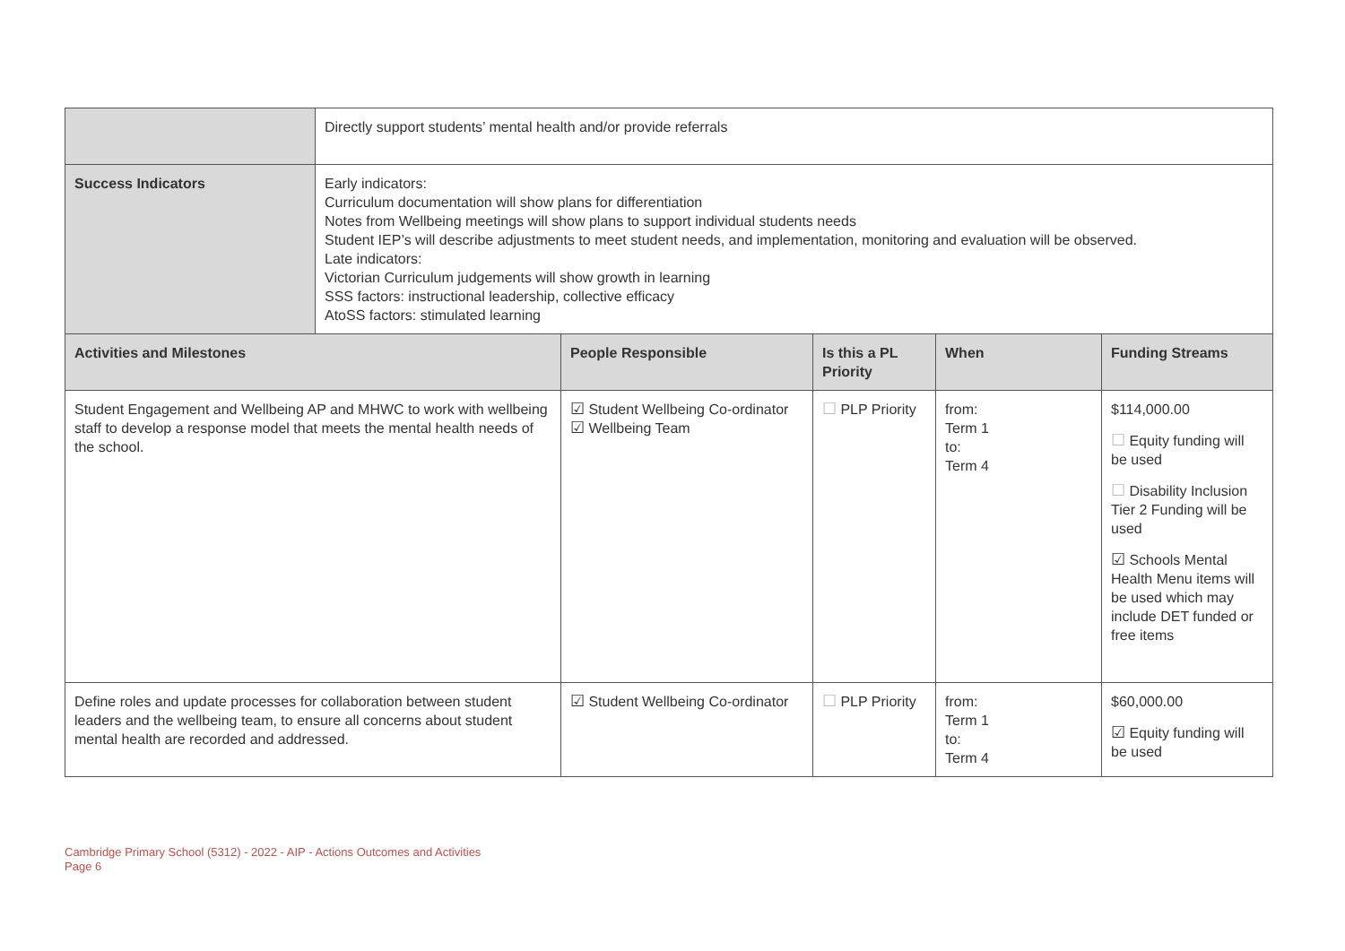| | Directly support students’ mental health and/or provide referrals |
| Success Indicators | Early indicators: Curriculum documentation will show plans for differentiation Notes from Wellbeing meetings will show plans to support individual students needs Student IEP’s will describe adjustments to meet student needs, and implementation, monitoring and evaluation will be observed. Late indicators: Victorian Curriculum judgements will show growth in learning SSS factors: instructional leadership, collective efficacy AtoSS factors: stimulated learning |
| Activities and Milestones | People Responsible | Is this a PL Priority | When | Funding Streams |
| --- | --- | --- | --- | --- |
| Student Engagement and Wellbeing AP and MHWC to work with wellbeing staff to develop a response model that meets the mental health needs of the school. | ☑ Student Wellbeing Co-ordinator ☑ Wellbeing Team | ☐ PLP Priority | from: Term 1 to: Term 4 | $114,000.00 ☐ Equity funding will be used ☐ Disability Inclusion Tier 2 Funding will be used ☑ Schools Mental Health Menu items will be used which may include DET funded or free items |
| Define roles and update processes for collaboration between student leaders and the wellbeing team, to ensure all concerns about student mental health are recorded and addressed. | ☑ Student Wellbeing Co-ordinator | ☐ PLP Priority | from: Term 1 to: Term 4 | $60,000.00 ☑ Equity funding will be used |
Cambridge Primary School (5312) - 2022 - AIP - Actions Outcomes and Activities
Page 6